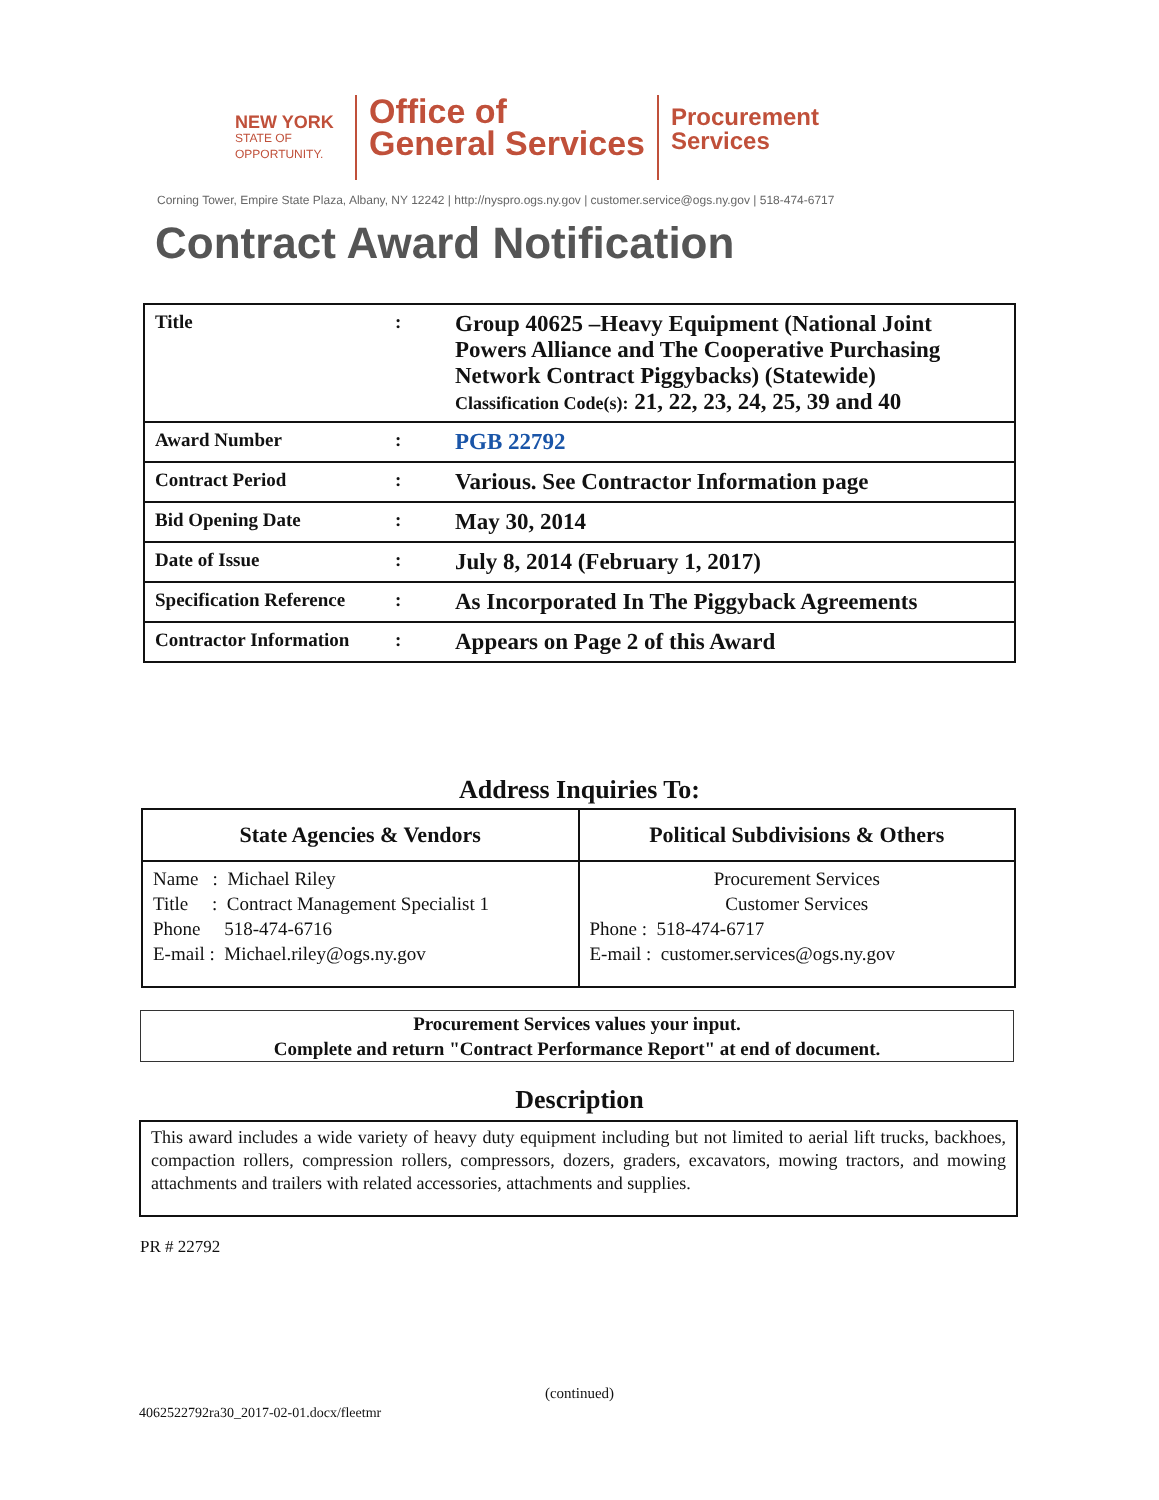NEW YORK
STATE OF
OPPORTUNITY.
Office of
General Services
Procurement
Services
Corning Tower, Empire State Plaza, Albany, NY 12242 | http://nyspro.ogs.ny.gov | customer.service@ogs.ny.gov | 518-474-6717
Contract Award Notification
| Title | : | Group 40625 –Heavy Equipment (National Joint Powers Alliance and The Cooperative Purchasing Network Contract Piggybacks) (Statewide) Classification Code(s): 21, 22, 23, 24, 25, 39 and 40 |
| Award Number | : | PGB 22792 |
| Contract Period | : | Various. See Contractor Information page |
| Bid Opening Date | : | May 30, 2014 |
| Date of Issue | : | July 8, 2014 (February 1, 2017) |
| Specification Reference | : | As Incorporated In The Piggyback Agreements |
| Contractor Information | : | Appears on Page 2 of this Award |
Address Inquiries To:
| State Agencies & Vendors | Political Subdivisions & Others |
| --- | --- |
| Name : Michael Riley Title : Contract Management Specialist 1 Phone 518-474-6716 E-mail : Michael.riley@ogs.ny.gov | Procurement Services Customer Services Phone : 518-474-6717 E-mail : customer.services@ogs.ny.gov |
Procurement Services values your input.
Complete and return "Contract Performance Report" at end of document.
Description
This award includes a wide variety of heavy duty equipment including but not limited to aerial lift trucks, backhoes, compaction rollers, compression rollers, compressors, dozers, graders, excavators, mowing tractors, and mowing attachments and trailers with related accessories, attachments and supplies.
PR # 22792
(continued)
4062522792ra30_2017-02-01.docx/fleetmr